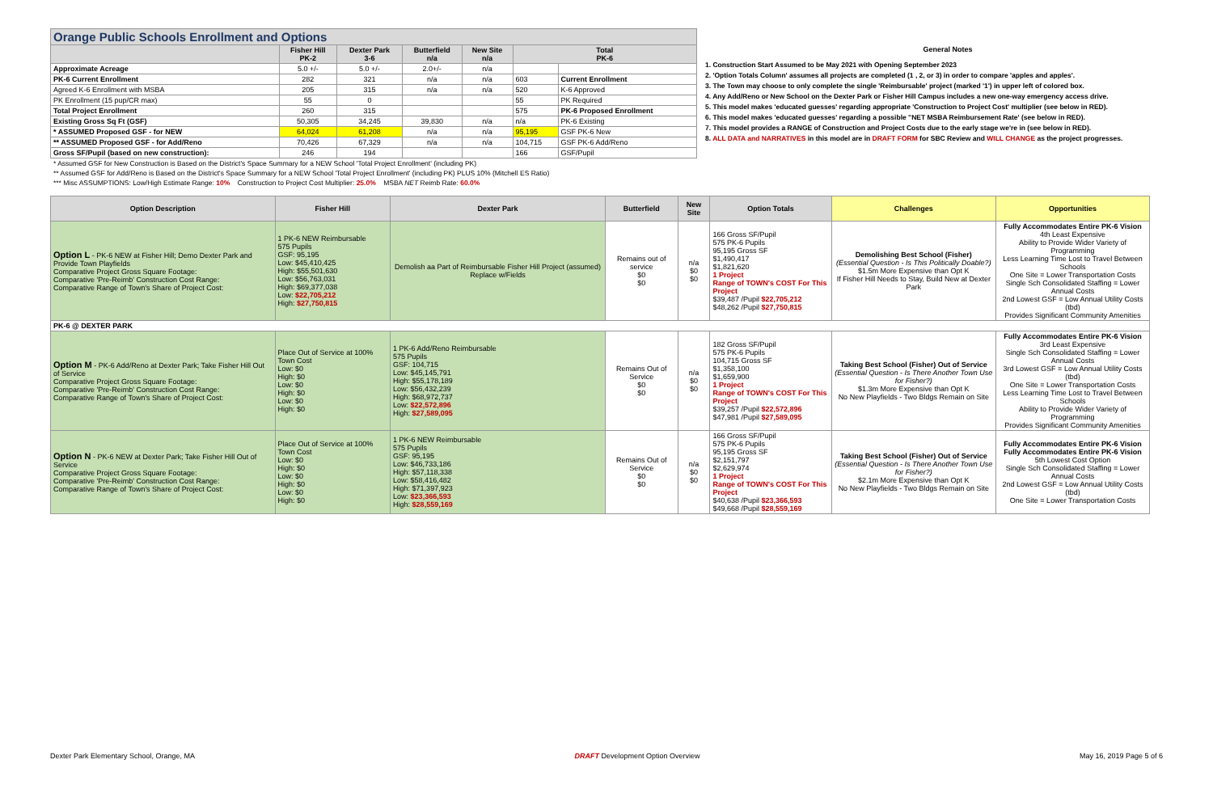| Orange Public Schools Enrollment and Options | | | | | | |
| --- | --- | --- | --- | --- | --- | --- |
| | Fisher Hill PK-2 | Dexter Park 3-6 | Butterfield n/a | New Site n/a | Total PK-6 | |
| Approximate Acreage | 5.0 +/- | 5.0 +/- | 2.0+/- | n/a | | |
| PK-6 Current Enrollment | 282 | 321 | n/a | n/a | 603 | Current Enrollment |
| Agreed K-6 Enrollment with MSBA | 205 | 315 | n/a | n/a | 520 | K-6 Approved |
| PK Enrollment (15 pup/CR max) | 55 | 0 | | | 55 | PK Required |
| Total Project Enrollment | 260 | 315 | | | 575 | PK-6 Proposed Enrollment |
| Existing Gross Sq Ft (GSF) | 50,305 | 34,245 | 39,830 | n/a | n/a | PK-6 Existing |
| * ASSUMED Proposed GSF - for NEW | 64,024 | 61,208 | n/a | n/a | 95,195 | GSF PK-6 New |
| ** ASSUMED Proposed GSF - for Add/Reno | 70,426 | 67,329 | n/a | n/a | 104,715 | GSF PK-6 Add/Reno |
| Gross SF/Pupil (based on new construction): | 246 | 194 | | | 166 | GSF/Pupil |
General Notes
1. Construction Start Assumed to be May 2021 with Opening September 2023
2. 'Option Totals Column' assumes all projects are completed (1 , 2, or 3) in order to compare 'apples and apples'.
3. The Town may choose to only complete the single 'Reimbursable' project (marked '1') in upper left of colored box.
4. Any Add/Reno or New School on the Dexter Park or Fisher Hill Campus includes a new one-way emergency access drive.
5. This model makes 'educated guesses' regarding appropriate 'Construction to Project Cost' multiplier (see below in RED).
6. This model makes 'educated guesses' regarding a possible "NET MSBA Reimbursement Rate' (see below in RED).
7. This model provides a RANGE of Construction and Project Costs due to the early stage we're in (see below in RED).
8. ALL DATA and NARRATIVES in this model are in DRAFT FORM for SBC Review and WILL CHANGE as the project progresses.
* Assumed GSF for New Construction is Based on the District's Space Summary for a NEW School 'Total Project Enrollment' (including PK)
** Assumed GSF for Add/Reno is Based on the District's Space Summary for a NEW School 'Total Project Enrollment' (including PK) PLUS 10% (Mitchell ES Ratio)
*** Misc ASSUMPTIONS: Low/High Estimate Range: 10% Construction to Project Cost Multiplier: 25.0% MSBA NET Reimb Rate: 60.0%
| Option Description | Fisher Hill | Dexter Park | Butterfield | New Site | Option Totals | Challenges | Opportunities |
| --- | --- | --- | --- | --- | --- | --- | --- |
| Option L - PK-6 NEW at Fisher Hill; Demo Dexter Park and Provide Town Playfields Comparative Project Gross Square Footage: Comparative 'Pre-Reimb' Construction Cost Range: Comparative Range of Town's Share of Project Cost: | 1 PK-6 NEW Reimbursable 575 Pupils GSF: 95,195 Low: $45,410,425 High: $55,501,630 Low: $56,763,031 High: $69,377,038 Low: $22,705,212 High: $27,750,815 | Demolish aa Part of Reimbursable Fisher Hill Project (assumed) Replace w/Fields | Remains out of service $0 $0 | n/a $0 $0 | 166 Gross SF/Pupil 575 PK-6 Pupils 95,195 Gross SF $1,490,417 $1,821,620 1 Project Range of TOWN's COST For This Project $39,487 /Pupil $22,705,212 $48,262 /Pupil $27,750,815 | Demolishing Best School (Fisher) (Essential Question - Is This Politically Doable?) $1.5m More Expensive than Opt K If Fisher Hill Needs to Stay, Build New at Dexter Park | Fully Accommodates Entire PK-6 Vision 4th Least Expensive Ability to Provide Wider Variety of Programming Less Learning Time Lost to Travel Between Schools One Site = Lower Transportation Costs Single Sch Consolidated Staffing = Lower Annual Costs 2nd Lowest GSF = Low Annual Utility Costs (tbd) Provides Significant Community Amenities |
| PK-6 @ DEXTER PARK | | | | | | | |
| Option M - PK-6 Add/Reno at Dexter Park; Take Fisher Hill Out of Service Comparative Project Gross Square Footage: Comparative 'Pre-Reimb' Construction Cost Range: Comparative Range of Town's Share of Project Cost: | Place Out of Service at 100% Town Cost Low: $0 High: $0 Low: $0 High: $0 Low: $0 High: $0 | 1 PK-6 Add/Reno Reimbursable 575 Pupils GSF: 104,715 Low: $45,145,791 High: $55,178,189 Low: $56,432,239 High: $68,972,737 Low: $22,572,896 High: $27,589,095 | Remains Out of Service $0 $0 | n/a $0 $0 | 182 Gross SF/Pupil 575 PK-6 Pupils 104,715 Gross SF $1,358,100 $1,659,900 1 Project Range of TOWN's COST For This Project $39,257 /Pupil $22,572,896 $47,981 /Pupil $27,589,095 | Taking Best School (Fisher) Out of Service (Essential Question - Is There Another Town Use for Fisher?) $1.3m More Expensive than Opt K No New Playfields - Two Bldgs Remain on Site | Fully Accommodates Entire PK-6 Vision 3rd Least Expensive Single Sch Consolidated Staffing = Lower Annual Costs 3rd Lowest GSF = Low Annual Utility Costs (tbd) One Site = Lower Transportation Costs Less Learning Time Lost to Travel Between Schools Ability to Provide Wider Variety of Programming Provides Significant Community Amenities |
| Option N - PK-6 NEW at Dexter Park; Take Fisher Hill Out of Service Comparative Project Gross Square Footage: Comparative 'Pre-Reimb' Construction Cost Range: Comparative Range of Town's Share of Project Cost: | Place Out of Service at 100% Town Cost Low: $0 High: $0 Low: $0 High: $0 Low: $0 High: $0 | 1 PK-6 NEW Reimbursable 575 Pupils GSF: 95,195 Low: $46,733,186 High: $57,118,338 Low: $58,416,482 High: $71,397,923 Low: $23,366,593 High: $28,559,169 | Remains Out of Service $0 $0 | n/a $0 $0 | 166 Gross SF/Pupil 575 PK-6 Pupils 95,195 Gross SF $2,151,797 $2,629,974 1 Project Range of TOWN's COST For This Project $40,638 /Pupil $23,366,593 $49,668 /Pupil $28,559,169 | Taking Best School (Fisher) Out of Service (Essential Question - Is There Another Town Use for Fisher?) $2.1m More Expensive than Opt K No New Playfields - Two Bldgs Remain on Site | Fully Accommodates Entire PK-6 Vision Fully Accommodates Entire PK-6 Vision 5th Lowest Cost Option Single Sch Consolidated Staffing = Lower Annual Costs 2nd Lowest GSF = Low Annual Utility Costs (tbd) One Site = Lower Transportation Costs |
Dexter Park Elementary School, Orange, MA DRAFT Development Option Overview May 16, 2019 Page 5 of 6